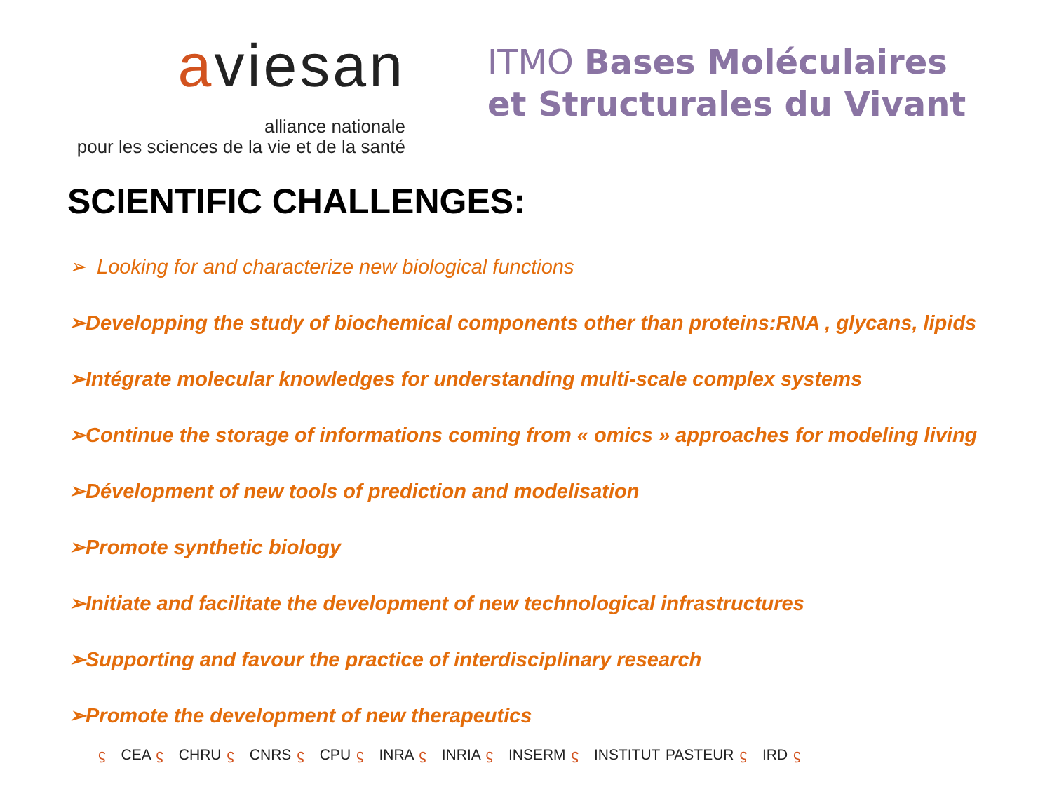aviesan
alliance nationale
pour les sciences de la vie et de la santé
ITMO Bases Moléculaires
et Structurales du Vivant
SCIENTIFIC CHALLENGES:
➢ Looking for and characterize new biological functions
➢Developping the study of biochemical components other than proteins:RNA , glycans, lipids
➢Intégrate molecular knowledges for understanding multi-scale complex systems
➢Continue the storage of informations coming from « omics » approaches for modeling living
➢Dévelopment of new tools of prediction and modelisation
➢Promote synthetic biology
➢Initiate and facilitate the development of new technological infrastructures
➢Supporting and favour the practice of interdisciplinary research
➢Promote the development of new therapeutics
ϛ CEA ϛ CHRU ϛ CNRS ϛ CPU ϛ INRA ϛ INRIA ϛ INSERM ϛ INSTITUT PASTEUR ϛ IRD ϛ